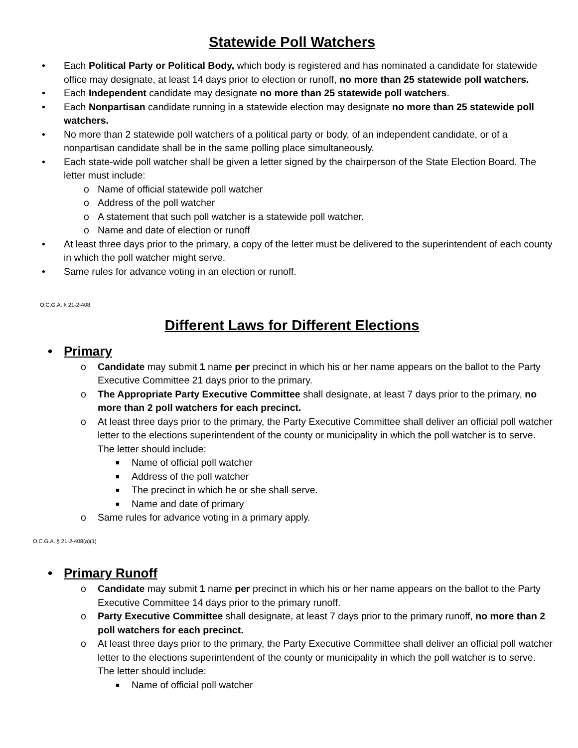Statewide Poll Watchers
• Each Political Party or Political Body, which body is registered and has nominated a candidate for statewide office may designate, at least 14 days prior to election or runoff, no more than 25 statewide poll watchers.
• Each Independent candidate may designate no more than 25 statewide poll watchers.
• Each Nonpartisan candidate running in a statewide election may designate no more than 25 statewide poll watchers.
• No more than 2 statewide poll watchers of a political party or body, of an independent candidate, or of a nonpartisan candidate shall be in the same polling place simultaneously.
• Each state-wide poll watcher shall be given a letter signed by the chairperson of the State Election Board. The letter must include:
o Name of official statewide poll watcher
o Address of the poll watcher
o A statement that such poll watcher is a statewide poll watcher.
o Name and date of election or runoff
• At least three days prior to the primary, a copy of the letter must be delivered to the superintendent of each county in which the poll watcher might serve.
• Same rules for advance voting in an election or runoff.
O.C.G.A. § 21-2-408
Different Laws for Different Elections
• Primary
o Candidate may submit 1 name per precinct in which his or her name appears on the ballot to the Party Executive Committee 21 days prior to the primary.
o The Appropriate Party Executive Committee shall designate, at least 7 days prior to the primary, no more than 2 poll watchers for each precinct.
o At least three days prior to the primary, the Party Executive Committee shall deliver an official poll watcher letter to the elections superintendent of the county or municipality in which the poll watcher is to serve. The letter should include:
■ Name of official poll watcher
■ Address of the poll watcher
■ The precinct in which he or she shall serve.
■ Name and date of primary
o Same rules for advance voting in a primary apply.
O.C.G.A. § 21-2-408(a)(1)
• Primary Runoff
o Candidate may submit 1 name per precinct in which his or her name appears on the ballot to the Party Executive Committee 14 days prior to the primary runoff.
o Party Executive Committee shall designate, at least 7 days prior to the primary runoff, no more than 2 poll watchers for each precinct.
o At least three days prior to the primary, the Party Executive Committee shall deliver an official poll watcher letter to the elections superintendent of the county or municipality in which the poll watcher is to serve. The letter should include:
■ Name of official poll watcher